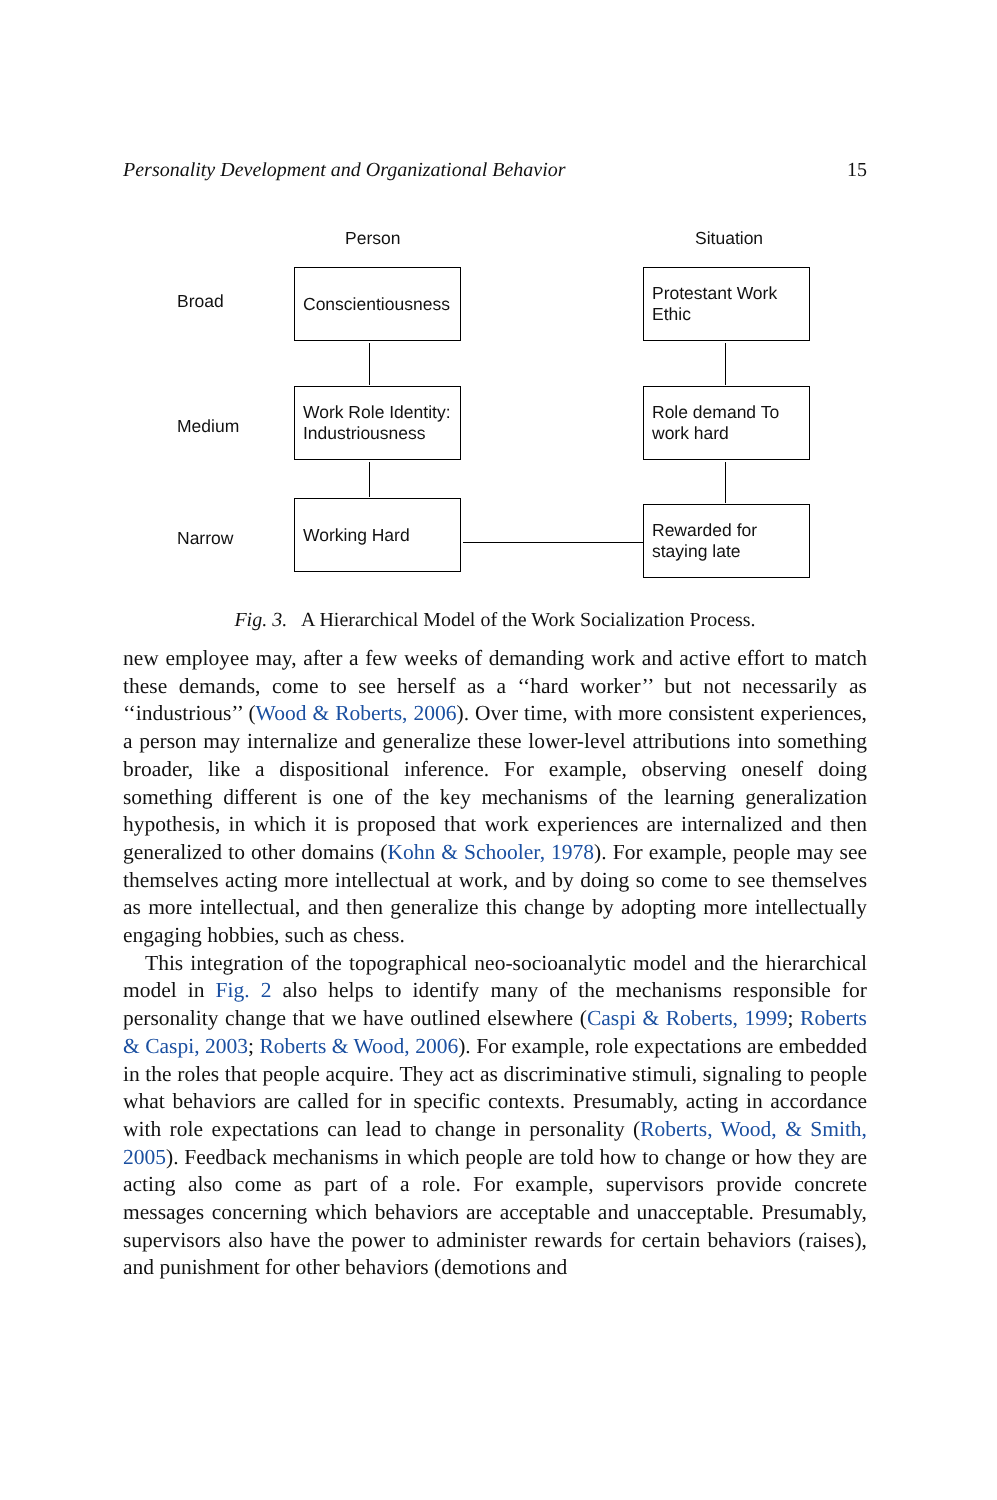Personality Development and Organizational Behavior 15
Person Situation
Broad
Medium
Narrow
Conscientiousness
Protestant Work Ethic
Work Role Identity: Industriousness
Role demand To work hard
Working Hard
Rewarded for staying late
Fig. 3. A Hierarchical Model of the Work Socialization Process.
new employee may, after a few weeks of demanding work and active effort to match these demands, come to see herself as a ‘‘hard worker’’ but not necessarily as ‘‘industrious’’ (Wood & Roberts, 2006). Over time, with more consistent experiences, a person may internalize and generalize these lower-level attributions into something broader, like a dispositional inference. For example, observing oneself doing something different is one of the key mechanisms of the learning generalization hypothesis, in which it is proposed that work experiences are internalized and then generalized to other domains (Kohn & Schooler, 1978). For example, people may see themselves acting more intellectual at work, and by doing so come to see themselves as more intellectual, and then generalize this change by adopting more intellectually engaging hobbies, such as chess.
This integration of the topographical neo-socioanalytic model and the hierarchical model in Fig. 2 also helps to identify many of the mechanisms responsible for personality change that we have outlined elsewhere (Caspi & Roberts, 1999; Roberts & Caspi, 2003; Roberts & Wood, 2006). For example, role expectations are embedded in the roles that people acquire. They act as discriminative stimuli, signaling to people what behaviors are called for in specific contexts. Presumably, acting in accordance with role expectations can lead to change in personality (Roberts, Wood, & Smith, 2005). Feedback mechanisms in which people are told how to change or how they are acting also come as part of a role. For example, supervisors provide concrete messages concerning which behaviors are acceptable and unacceptable. Presumably, supervisors also have the power to administer rewards for certain behaviors (raises), and punishment for other behaviors (demotions and